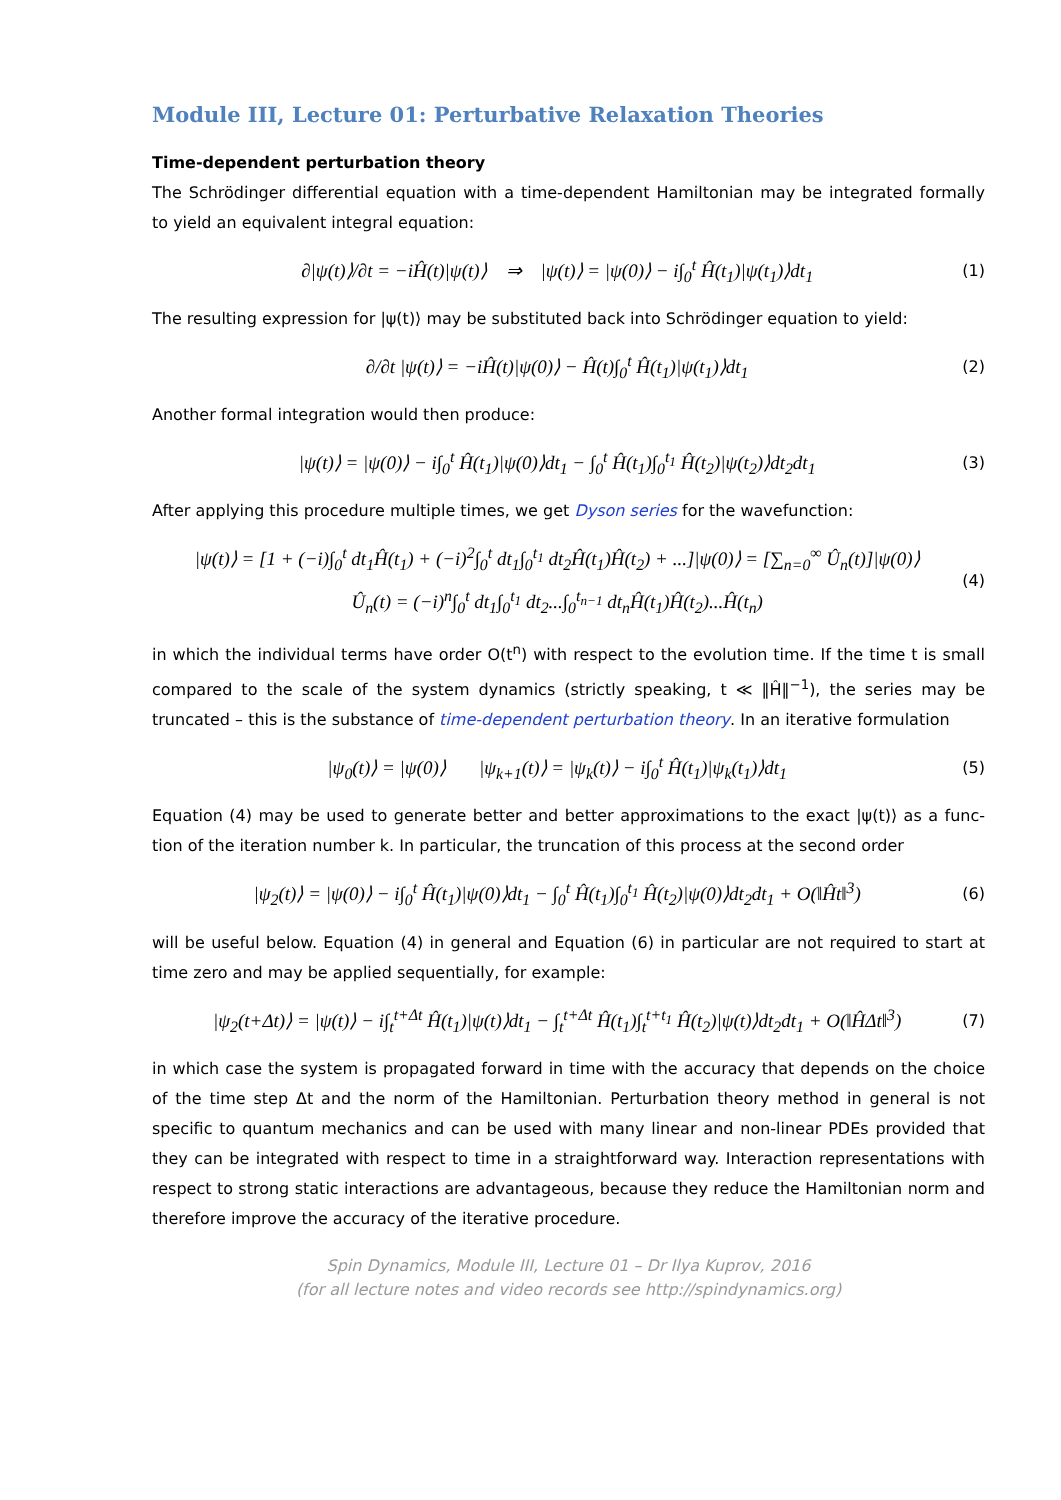Module III, Lecture 01: Perturbative Relaxation Theories
Time-dependent perturbation theory
The Schrödinger differential equation with a time-dependent Hamiltonian may be integrated formally to yield an equivalent integral equation:
∂|ψ(t)⟩/∂t = −iĤ(t)|ψ(t)⟩ ⇒ |ψ(t)⟩ = |ψ(0)⟩ − i∫<sub>0</sub><sup>t</sup> Ĥ(t<sub>1</sub>)|ψ(t<sub>1</sub>)⟩dt<sub>1</sub>
(1)
The resulting expression for |ψ(t)⟩ may be substituted back into Schrödinger equation to yield:
∂/∂t |ψ(t)⟩ = −iĤ(t)|ψ(0)⟩ − Ĥ(t)∫<sub>0</sub><sup>t</sup> Ĥ(t<sub>1</sub>)|ψ(t<sub>1</sub>)⟩dt<sub>1</sub>
(2)
Another formal integration would then produce:
|ψ(t)⟩ = |ψ(0)⟩ − i∫<sub>0</sub><sup>t</sup> Ĥ(t<sub>1</sub>)|ψ(0)⟩dt<sub>1</sub> − ∫<sub>0</sub><sup>t</sup> Ĥ(t<sub>1</sub>)∫<sub>0</sub><sup>t<sub>1</sub></sup> Ĥ(t<sub>2</sub>)|ψ(t<sub>2</sub>)⟩dt<sub>2</sub>dt<sub>1</sub>
(3)
After applying this procedure multiple times, we get Dyson series for the wavefunction:
|ψ(t)⟩ = [1 + (−i)∫<sub>0</sub><sup>t</sup> dt<sub>1</sub>Ĥ(t<sub>1</sub>) + (−i)<sup>2</sup>∫<sub>0</sub><sup>t</sup> dt<sub>1</sub>∫<sub>0</sub><sup>t<sub>1</sub></sup> dt<sub>2</sub>Ĥ(t<sub>1</sub>)Ĥ(t<sub>2</sub>) + ...]|ψ(0)⟩ = [∑<sub>n=0</sub><sup>∞</sup> Û<sub>n</sub>(t)]|ψ(0)⟩
Û<sub>n</sub>(t) = (−i)<sup>n</sup>∫<sub>0</sub><sup>t</sup> dt<sub>1</sub>∫<sub>0</sub><sup>t<sub>1</sub></sup> dt<sub>2</sub>...∫<sub>0</sub><sup>t<sub>n−1</sub></sup> dt<sub>n</sub>Ĥ(t<sub>1</sub>)Ĥ(t<sub>2</sub>)...Ĥ(t<sub>n</sub>)
(4)
in which the individual terms have order O(t<sup>n</sup>) with respect to the evolution time. If the time t is small compared to the scale of the system dynamics (strictly speaking, t ≪ ‖Ĥ‖<sup>−1</sup>), the series may be truncat­ed – this is the substance of time-dependent perturbation theory. In an iterative formulation
|ψ<sub>0</sub>(t)⟩ = |ψ(0)⟩ |ψ<sub>k+1</sub>(t)⟩ = |ψ<sub>k</sub>(t)⟩ − i∫<sub>0</sub><sup>t</sup> Ĥ(t<sub>1</sub>)|ψ<sub>k</sub>(t<sub>1</sub>)⟩dt<sub>1</sub>
(5)
Equation (4) may be used to generate better and better approximations to the exact |ψ(t)⟩ as a func­tion of the iteration number k. In particular, the truncation of this process at the second order
|ψ<sub>2</sub>(t)⟩ = |ψ(0)⟩ − i∫<sub>0</sub><sup>t</sup> Ĥ(t<sub>1</sub>)|ψ(0)⟩dt<sub>1</sub> − ∫<sub>0</sub><sup>t</sup> Ĥ(t<sub>1</sub>)∫<sub>0</sub><sup>t<sub>1</sub></sup> Ĥ(t<sub>2</sub>)|ψ(0)⟩dt<sub>2</sub>dt<sub>1</sub> + O(‖Ĥt‖<sup>3</sup>)
(6)
will be useful below. Equation (4) in general and Equation (6) in particular are not required to start at time zero and may be applied sequentially, for example:
|ψ<sub>2</sub>(t+Δt)⟩ = |ψ(t)⟩ − i∫<sub>t</sub><sup>t+Δt</sup> Ĥ(t<sub>1</sub>)|ψ(t)⟩dt<sub>1</sub> − ∫<sub>t</sub><sup>t+Δt</sup> Ĥ(t<sub>1</sub>)∫<sub>t</sub><sup>t+t<sub>1</sub></sup> Ĥ(t<sub>2</sub>)|ψ(t)⟩dt<sub>2</sub>dt<sub>1</sub> + O(‖ĤΔt‖<sup>3</sup>)
(7)
in which case the system is propagated forward in time with the accuracy that depends on the choice of the time step Δt and the norm of the Hamiltonian. Perturbation theory method in general is not specif­ic to quantum mechanics and can be used with many linear and non-linear PDEs provided that they can be integrated with respect to time in a straightforward way. Interaction representations with respect to strong static interactions are advantageous, because they reduce the Hamiltonian norm and therefore improve the accuracy of the iterative procedure.
Spin Dynamics, Module III, Lecture 01 – Dr Ilya Kuprov, 2016
(for all lecture notes and video records see http://spindynamics.org)